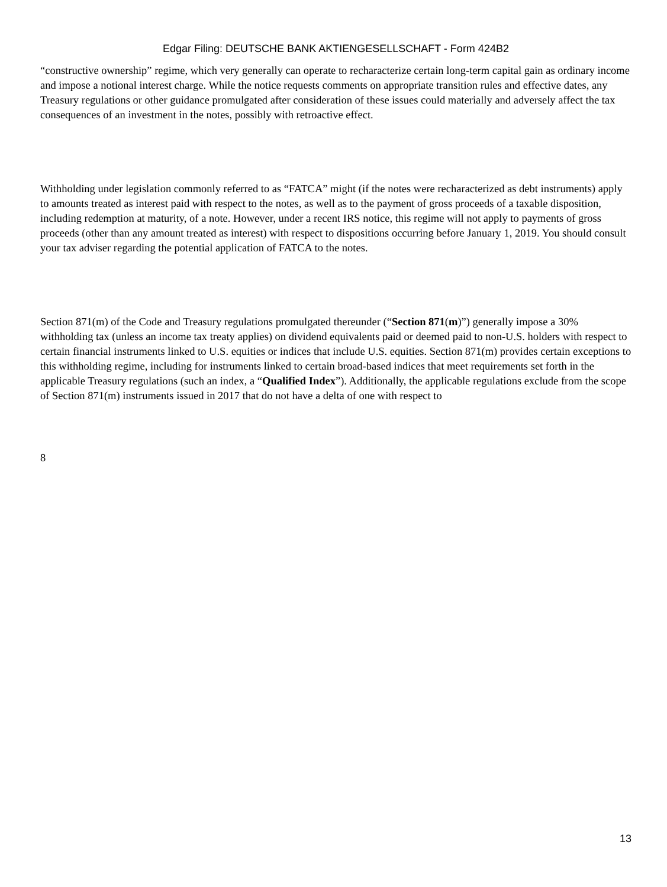Edgar Filing: DEUTSCHE BANK AKTIENGESELLSCHAFT - Form 424B2
“constructive ownership” regime, which very generally can operate to recharacterize certain long-term capital gain as ordinary income and impose a notional interest charge. While the notice requests comments on appropriate transition rules and effective dates, any Treasury regulations or other guidance promulgated after consideration of these issues could materially and adversely affect the tax consequences of an investment in the notes, possibly with retroactive effect.
Withholding under legislation commonly referred to as “FATCA” might (if the notes were recharacterized as debt instruments) apply to amounts treated as interest paid with respect to the notes, as well as to the payment of gross proceeds of a taxable disposition, including redemption at maturity, of a note. However, under a recent IRS notice, this regime will not apply to payments of gross proceeds (other than any amount treated as interest) with respect to dispositions occurring before January 1, 2019. You should consult your tax adviser regarding the potential application of FATCA to the notes.
Section 871(m) of the Code and Treasury regulations promulgated thereunder (“Section 871(m)”) generally impose a 30% withholding tax (unless an income tax treaty applies) on dividend equivalents paid or deemed paid to non-U.S. holders with respect to certain financial instruments linked to U.S. equities or indices that include U.S. equities. Section 871(m) provides certain exceptions to this withholding regime, including for instruments linked to certain broad-based indices that meet requirements set forth in the applicable Treasury regulations (such an index, a “Qualified Index”). Additionally, the applicable regulations exclude from the scope of Section 871(m) instruments issued in 2017 that do not have a delta of one with respect to
8
13